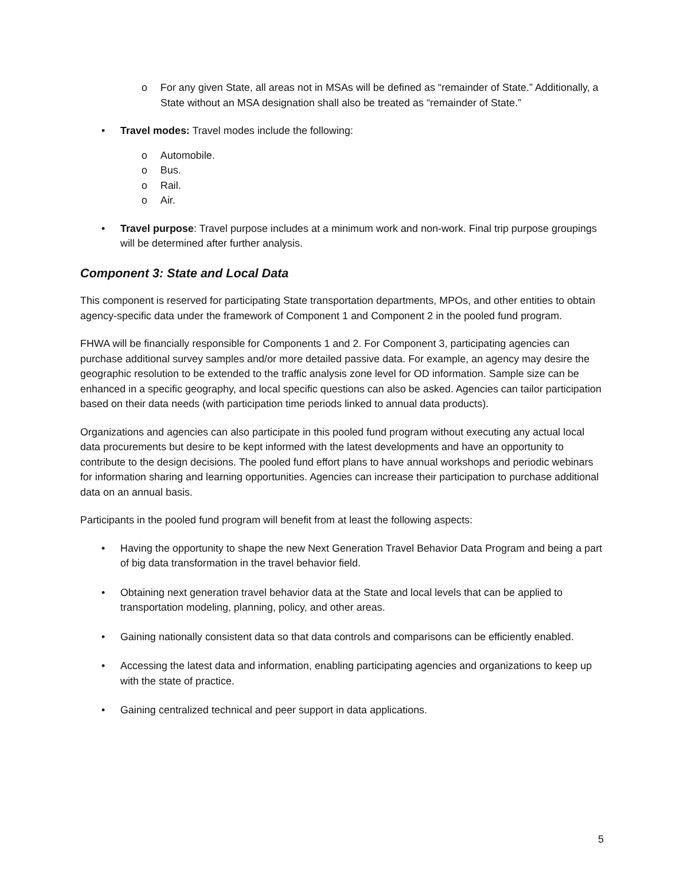o For any given State, all areas not in MSAs will be defined as “remainder of State.” Additionally, a State without an MSA designation shall also be treated as “remainder of State.”
• Travel modes: Travel modes include the following:
o Automobile.
o Bus.
o Rail.
o Air.
• Travel purpose: Travel purpose includes at a minimum work and non-work. Final trip purpose groupings will be determined after further analysis.
Component 3: State and Local Data
This component is reserved for participating State transportation departments, MPOs, and other entities to obtain agency-specific data under the framework of Component 1 and Component 2 in the pooled fund program.
FHWA will be financially responsible for Components 1 and 2. For Component 3, participating agencies can purchase additional survey samples and/or more detailed passive data. For example, an agency may desire the geographic resolution to be extended to the traffic analysis zone level for OD information. Sample size can be enhanced in a specific geography, and local specific questions can also be asked. Agencies can tailor participation based on their data needs (with participation time periods linked to annual data products).
Organizations and agencies can also participate in this pooled fund program without executing any actual local data procurements but desire to be kept informed with the latest developments and have an opportunity to contribute to the design decisions. The pooled fund effort plans to have annual workshops and periodic webinars for information sharing and learning opportunities. Agencies can increase their participation to purchase additional data on an annual basis.
Participants in the pooled fund program will benefit from at least the following aspects:
• Having the opportunity to shape the new Next Generation Travel Behavior Data Program and being a part of big data transformation in the travel behavior field.
• Obtaining next generation travel behavior data at the State and local levels that can be applied to transportation modeling, planning, policy, and other areas.
• Gaining nationally consistent data so that data controls and comparisons can be efficiently enabled.
• Accessing the latest data and information, enabling participating agencies and organizations to keep up with the state of practice.
• Gaining centralized technical and peer support in data applications.
5